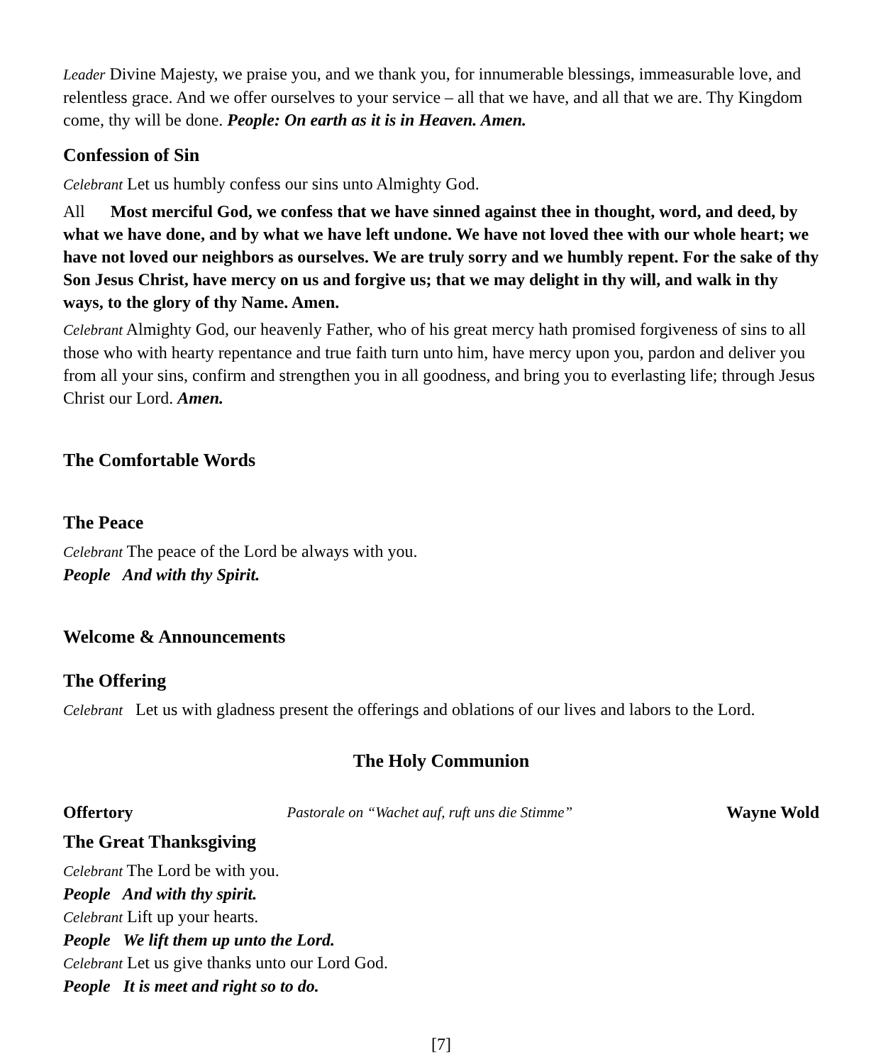Leader Divine Majesty, we praise you, and we thank you, for innumerable blessings, immeasurable love, and relentless grace. And we offer ourselves to your service – all that we have, and all that we are. Thy Kingdom come, thy will be done. People: On earth as it is in Heaven. Amen.
Confession of Sin
Celebrant Let us humbly confess our sins unto Almighty God.
All Most merciful God, we confess that we have sinned against thee in thought, word, and deed, by what we have done, and by what we have left undone. We have not loved thee with our whole heart; we have not loved our neighbors as ourselves. We are truly sorry and we humbly repent. For the sake of thy Son Jesus Christ, have mercy on us and forgive us; that we may delight in thy will, and walk in thy ways, to the glory of thy Name. Amen.
Celebrant Almighty God, our heavenly Father, who of his great mercy hath promised forgiveness of sins to all those who with hearty repentance and true faith turn unto him, have mercy upon you, pardon and deliver you from all your sins, confirm and strengthen you in all goodness, and bring you to everlasting life; through Jesus Christ our Lord. Amen.
The Comfortable Words
The Peace
Celebrant The peace of the Lord be always with you.
People And with thy Spirit.
Welcome & Announcements
The Offering
Celebrant Let us with gladness present the offerings and oblations of our lives and labors to the Lord.
The Holy Communion
Offertory Pastorale on “Wachet auf, ruft uns die Stimme” Wayne Wold
The Great Thanksgiving
Celebrant The Lord be with you.
People And with thy spirit.
Celebrant Lift up your hearts.
People We lift them up unto the Lord.
Celebrant Let us give thanks unto our Lord God.
People It is meet and right so to do.
[7]